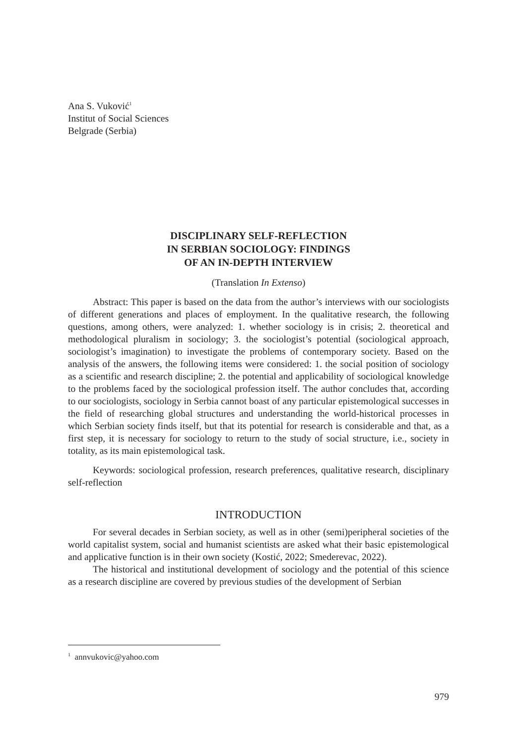Ana S. Vuković<sup>1</sup>
Institut of Social Sciences
Belgrade (Serbia)
DISCIPLINARY SELF-REFLECTION
IN SERBIAN SOCIOLOGY: FINDINGS
OF AN IN-DEPTH INTERVIEW
(Translation In Extenso)
Abstract: This paper is based on the data from the author’s interviews with our sociologists of different generations and places of employment. In the qualitative research, the following questions, among others, were analyzed: 1. whether sociology is in crisis; 2. theoretical and methodological pluralism in sociology; 3. the sociologist’s potential (sociological approach, sociologist’s imagination) to investigate the problems of contemporary society. Based on the analysis of the answers, the following items were considered: 1. the social position of sociology as a scientific and research discipline; 2. the potential and applicability of sociological knowledge to the problems faced by the sociological profession itself. The author concludes that, according to our sociologists, sociology in Serbia cannot boast of any particular epistemological successes in the field of researching global structures and understanding the world-historical processes in which Serbian society finds itself, but that its potential for research is considerable and that, as a first step, it is necessary for sociology to return to the study of social structure, i.e., society in totality, as its main epistemological task.
Keywords: sociological profession, research preferences, qualitative research, disciplinary self-reflection
INTRODUCTION
For several decades in Serbian society, as well as in other (semi)peripheral societies of the world capitalist system, social and humanist scientists are asked what their basic epistemological and applicative function is in their own society (Kostić, 2022; Smederevac, 2022).
The historical and institutional development of sociology and the potential of this science as a research discipline are covered by previous studies of the development of Serbian
<sup>1</sup> annvukovic@yahoo.com
979